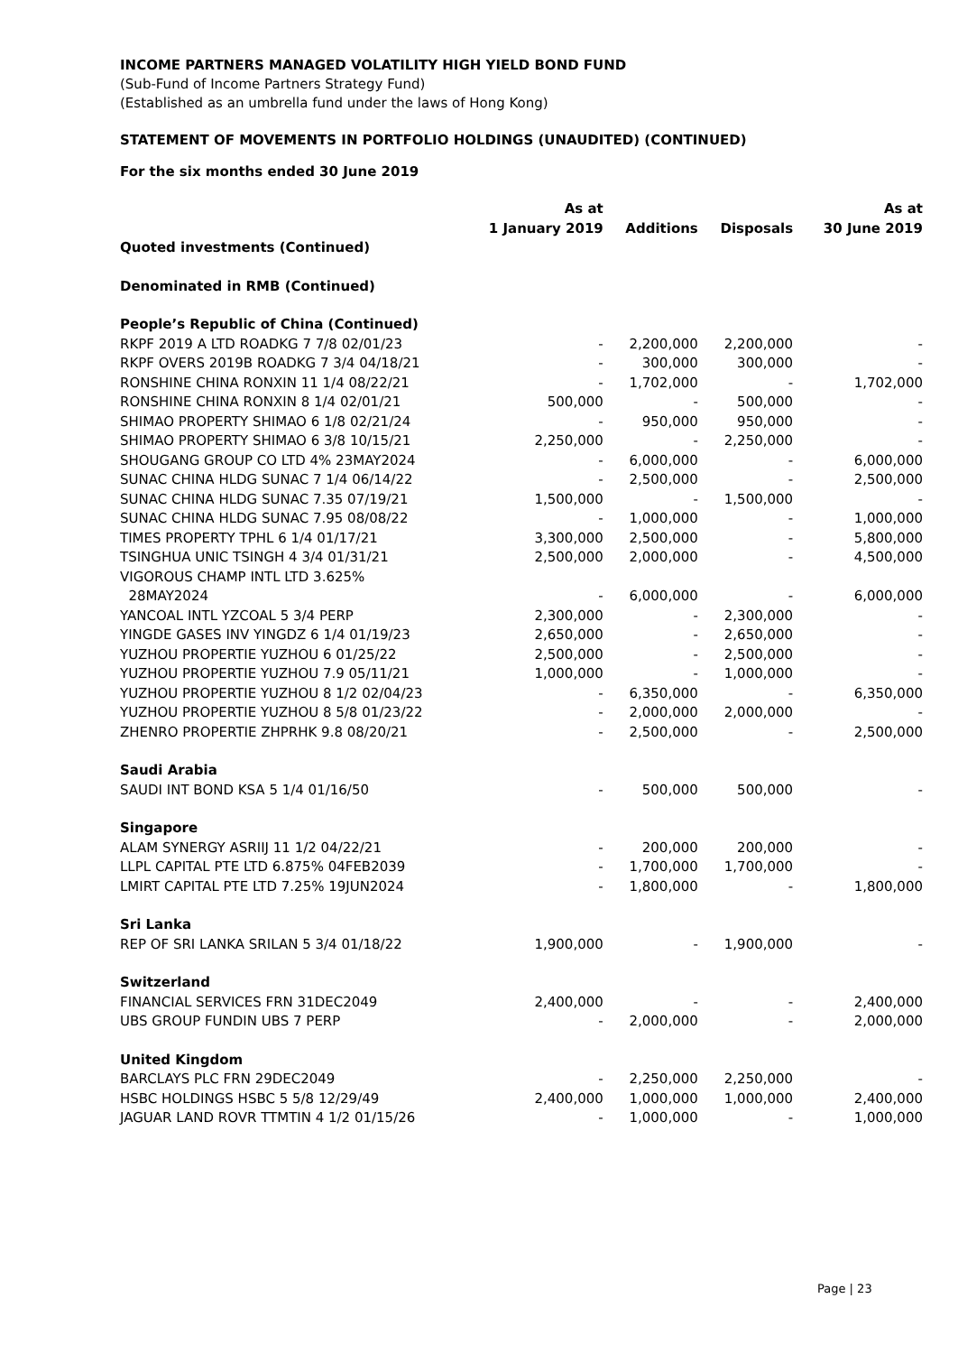INCOME PARTNERS MANAGED VOLATILITY HIGH YIELD BOND FUND
(Sub-Fund of Income Partners Strategy Fund)
(Established as an umbrella fund under the laws of Hong Kong)
STATEMENT OF MOVEMENTS IN PORTFOLIO HOLDINGS (UNAUDITED) (CONTINUED)
For the six months ended 30 June 2019
| | As at 1 January 2019 | Additions | Disposals | As at 30 June 2019 |
| --- | --- | --- | --- | --- |
| Quoted investments (Continued) | | | | |
| Denominated in RMB (Continued) | | | | |
| People’s Republic of China (Continued) | | | | |
| RKPF 2019 A LTD ROADKG 7 7/8 02/01/23 | - | 2,200,000 | 2,200,000 | - |
| RKPF OVERS 2019B ROADKG 7 3/4 04/18/21 | - | 300,000 | 300,000 | - |
| RONSHINE CHINA RONXIN 11 1/4 08/22/21 | - | 1,702,000 | - | 1,702,000 |
| RONSHINE CHINA RONXIN 8 1/4 02/01/21 | 500,000 | - | 500,000 | - |
| SHIMAO PROPERTY SHIMAO 6 1/8 02/21/24 | - | 950,000 | 950,000 | - |
| SHIMAO PROPERTY SHIMAO 6 3/8 10/15/21 | 2,250,000 | - | 2,250,000 | - |
| SHOUGANG GROUP CO LTD 4% 23MAY2024 | - | 6,000,000 | - | 6,000,000 |
| SUNAC CHINA HLDG SUNAC 7 1/4 06/14/22 | - | 2,500,000 | - | 2,500,000 |
| SUNAC CHINA HLDG SUNAC 7.35 07/19/21 | 1,500,000 | - | 1,500,000 | - |
| SUNAC CHINA HLDG SUNAC 7.95 08/08/22 | - | 1,000,000 | - | 1,000,000 |
| TIMES PROPERTY TPHL 6 1/4 01/17/21 | 3,300,000 | 2,500,000 | - | 5,800,000 |
| TSINGHUA UNIC TSINGH 4 3/4 01/31/21 | 2,500,000 | 2,000,000 | - | 4,500,000 |
| VIGOROUS CHAMP INTL LTD 3.625% 28MAY2024 | - | 6,000,000 | - | 6,000,000 |
| YANCOAL INTL YZCOAL 5 3/4 PERP | 2,300,000 | - | 2,300,000 | - |
| YINGDE GASES INV YINGDZ 6 1/4 01/19/23 | 2,650,000 | - | 2,650,000 | - |
| YUZHOU PROPERTIE YUZHOU 6 01/25/22 | 2,500,000 | - | 2,500,000 | - |
| YUZHOU PROPERTIE YUZHOU 7.9 05/11/21 | 1,000,000 | - | 1,000,000 | - |
| YUZHOU PROPERTIE YUZHOU 8 1/2 02/04/23 | - | 6,350,000 | - | 6,350,000 |
| YUZHOU PROPERTIE YUZHOU 8 5/8 01/23/22 | - | 2,000,000 | 2,000,000 | - |
| ZHENRO PROPERTIE ZHPRHK 9.8 08/20/21 | - | 2,500,000 | - | 2,500,000 |
| Saudi Arabia | | | | |
| SAUDI INT BOND KSA 5 1/4 01/16/50 | - | 500,000 | 500,000 | - |
| Singapore | | | | |
| ALAM SYNERGY ASRIIJ 11 1/2 04/22/21 | - | 200,000 | 200,000 | - |
| LLPL CAPITAL PTE LTD 6.875% 04FEB2039 | - | 1,700,000 | 1,700,000 | - |
| LMIRT CAPITAL PTE LTD 7.25% 19JUN2024 | - | 1,800,000 | - | 1,800,000 |
| Sri Lanka | | | | |
| REP OF SRI LANKA SRILAN 5 3/4 01/18/22 | 1,900,000 | - | 1,900,000 | - |
| Switzerland | | | | |
| FINANCIAL SERVICES FRN 31DEC2049 | 2,400,000 | - | - | 2,400,000 |
| UBS GROUP FUNDIN UBS 7 PERP | - | 2,000,000 | - | 2,000,000 |
| United Kingdom | | | | |
| BARCLAYS PLC FRN 29DEC2049 | - | 2,250,000 | 2,250,000 | - |
| HSBC HOLDINGS HSBC 5 5/8 12/29/49 | 2,400,000 | 1,000,000 | 1,000,000 | 2,400,000 |
| JAGUAR LAND ROVR TTMTIN 4 1/2 01/15/26 | - | 1,000,000 | - | 1,000,000 |
Page | 23